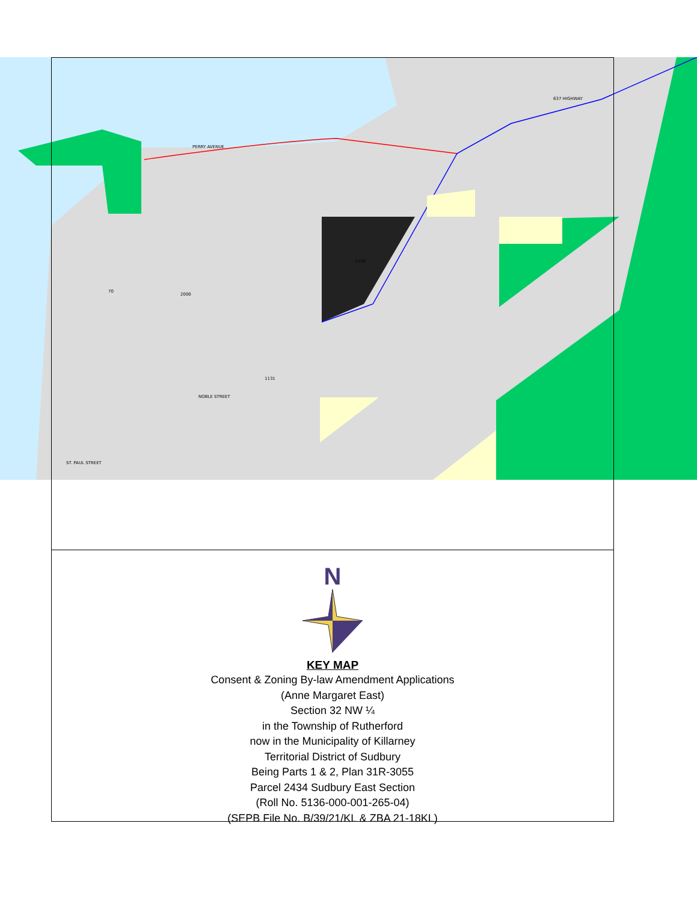1120
2000
70
NOBLE STREET
637 HIGHWAY
PERRY AVENUE
ST. PAUL STREET
1131
N
KEY MAP
Consent & Zoning By-law Amendment Applications
(Anne Margaret East)
Section 32 NW ¼
in the Township of Rutherford
now in the Municipality of Killarney
Territorial District of Sudbury
Being Parts 1 & 2, Plan 31R-3055
Parcel 2434 Sudbury East Section
(Roll No. 5136-000-001-265-04)
(SEPB File No. B/39/21/KL & ZBA 21-18KL)